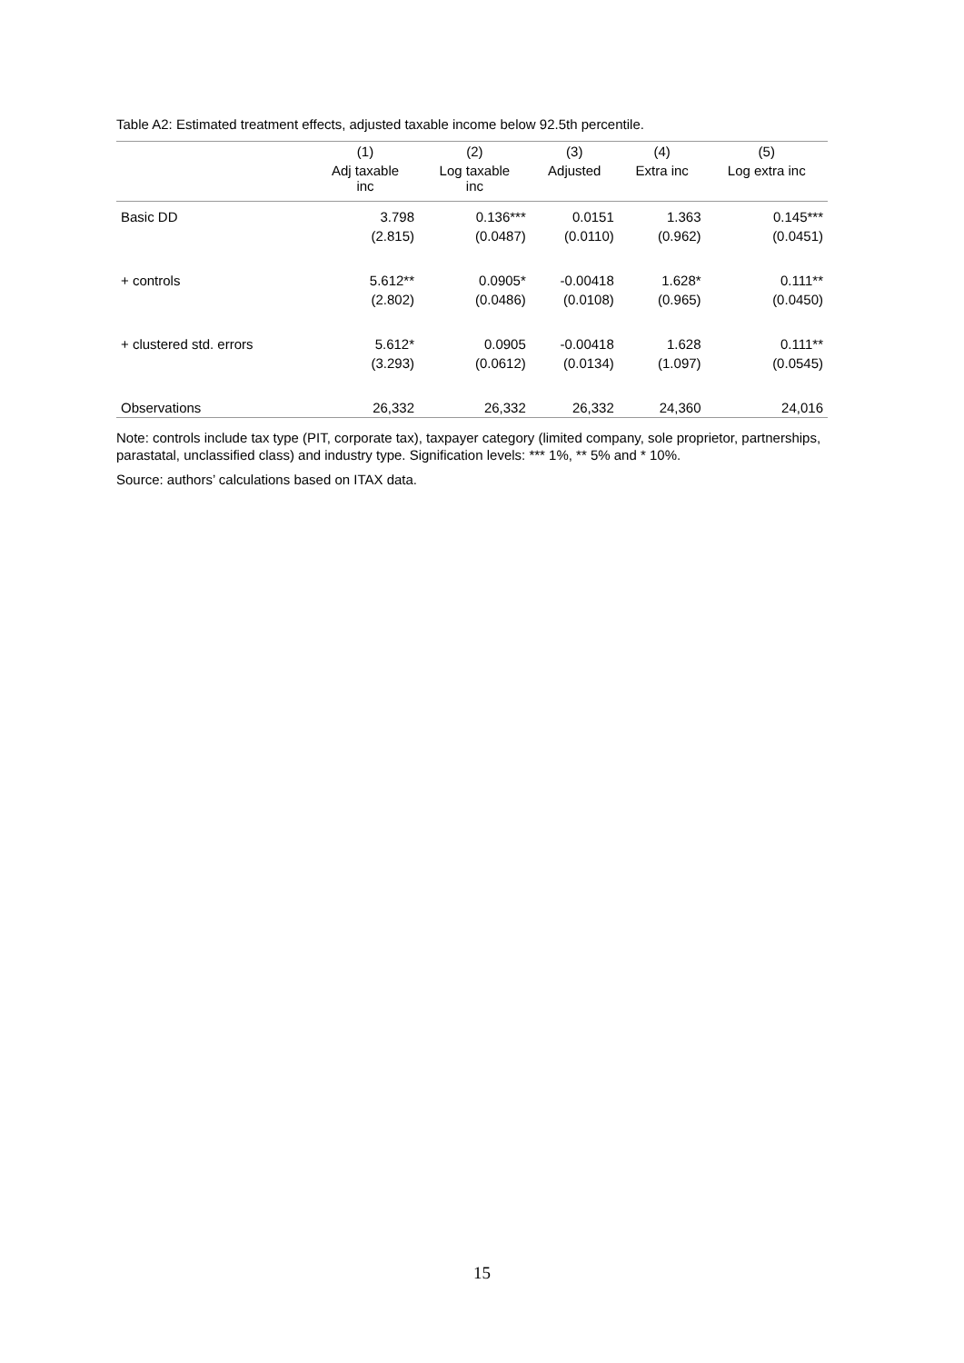Table A2: Estimated treatment effects, adjusted taxable income below 92.5th percentile.
| | (1) | (2) | (3) | (4) | (5) |
| --- | --- | --- | --- | --- | --- |
| | Adj taxable inc | Log taxable inc | Adjusted | Extra inc | Log extra inc |
| Basic DD | 3.798 | 0.136*** | 0.0151 | 1.363 | 0.145*** |
| | (2.815) | (0.0487) | (0.0110) | (0.962) | (0.0451) |
| + controls | 5.612** | 0.0905* | -0.00418 | 1.628* | 0.111** |
| | (2.802) | (0.0486) | (0.0108) | (0.965) | (0.0450) |
| + clustered std. errors | 5.612* | 0.0905 | -0.00418 | 1.628 | 0.111** |
| | (3.293) | (0.0612) | (0.0134) | (1.097) | (0.0545) |
| Observations | 26,332 | 26,332 | 26,332 | 24,360 | 24,016 |
Note: controls include tax type (PIT, corporate tax), taxpayer category (limited company, sole proprietor, partnerships, parastatal, unclassified class) and industry type. Signification levels: *** 1%, ** 5% and * 10%.
Source: authors’ calculations based on ITAX data.
15